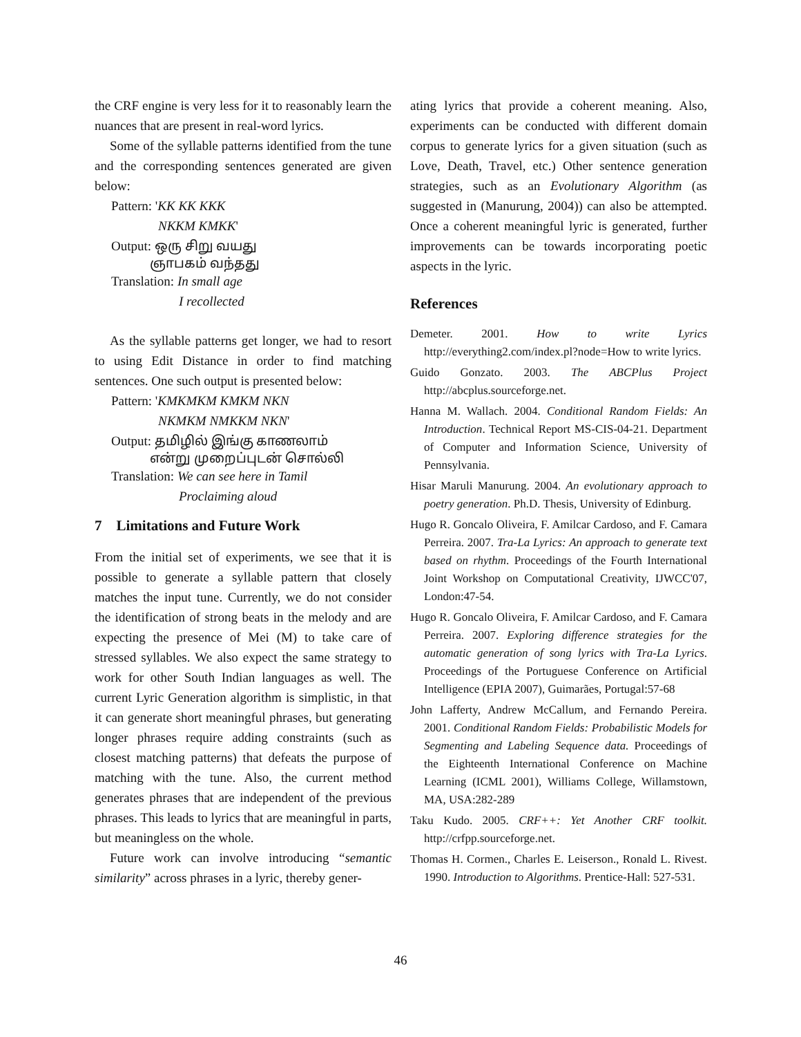the CRF engine is very less for it to reasonably learn the nuances that are present in real-word lyrics.
Some of the syllable patterns identified from the tune and the corresponding sentences generated are given below:
Pattern: 'KK KK KKK
NKKM KMKK'
Output: ஒரு சிறு வயது
ஞாபகம் வந்தது
Translation: In small age
I recollected
As the syllable patterns get longer, we had to resort to using Edit Distance in order to find matching sentences. One such output is presented below:
Pattern: 'KMKMKM KMKM NKN
NKMKM NMKKM NKN'
Output: தமிழில் இங்கு காணலாம்
என்று முறைப்புடன் சொல்லி
Translation: We can see here in Tamil
Proclaiming aloud
7 Limitations and Future Work
From the initial set of experiments, we see that it is possible to generate a syllable pattern that closely matches the input tune. Currently, we do not consider the identification of strong beats in the melody and are expecting the presence of Mei (M) to take care of stressed syllables. We also expect the same strategy to work for other South Indian languages as well. The current Lyric Generation algorithm is simplistic, in that it can generate short meaningful phrases, but generating longer phrases require adding constraints (such as closest matching patterns) that defeats the purpose of matching with the tune. Also, the current method generates phrases that are independent of the previous phrases. This leads to lyrics that are meaningful in parts, but meaningless on the whole.
Future work can involve introducing “semantic similarity” across phrases in a lyric, thereby gener-
ating lyrics that provide a coherent meaning. Also, experiments can be conducted with different domain corpus to generate lyrics for a given situation (such as Love, Death, Travel, etc.) Other sentence generation strategies, such as an Evolutionary Algorithm (as suggested in (Manurung, 2004)) can also be attempted. Once a coherent meaningful lyric is generated, further improvements can be towards incorporating poetic aspects in the lyric.
References
Demeter. 2001. How to write Lyrics http://everything2.com/index.pl?node=How to write lyrics.
Guido Gonzato. 2003. The ABCPlus Project http://abcplus.sourceforge.net.
Hanna M. Wallach. 2004. Conditional Random Fields: An Introduction. Technical Report MS-CIS-04-21. Department of Computer and Information Science, University of Pennsylvania.
Hisar Maruli Manurung. 2004. An evolutionary approach to poetry generation. Ph.D. Thesis, University of Edinburg.
Hugo R. Goncalo Oliveira, F. Amilcar Cardoso, and F. Camara Perreira. 2007. Tra-La Lyrics: An approach to generate text based on rhythm. Proceedings of the Fourth International Joint Workshop on Computational Creativity, IJWCC'07, London:47-54.
Hugo R. Goncalo Oliveira, F. Amilcar Cardoso, and F. Camara Perreira. 2007. Exploring difference strategies for the automatic generation of song lyrics with Tra-La Lyrics. Proceedings of the Portuguese Conference on Artificial Intelligence (EPIA 2007), Guimarães, Portugal:57-68
John Lafferty, Andrew McCallum, and Fernando Pereira. 2001. Conditional Random Fields: Probabilistic Models for Segmenting and Labeling Sequence data. Proceedings of the Eighteenth International Conference on Machine Learning (ICML 2001), Williams College, Willamstown, MA, USA:282-289
Taku Kudo. 2005. CRF++: Yet Another CRF toolkit. http://crfpp.sourceforge.net.
Thomas H. Cormen., Charles E. Leiserson., Ronald L. Rivest. 1990. Introduction to Algorithms. Prentice-Hall: 527-531.
46